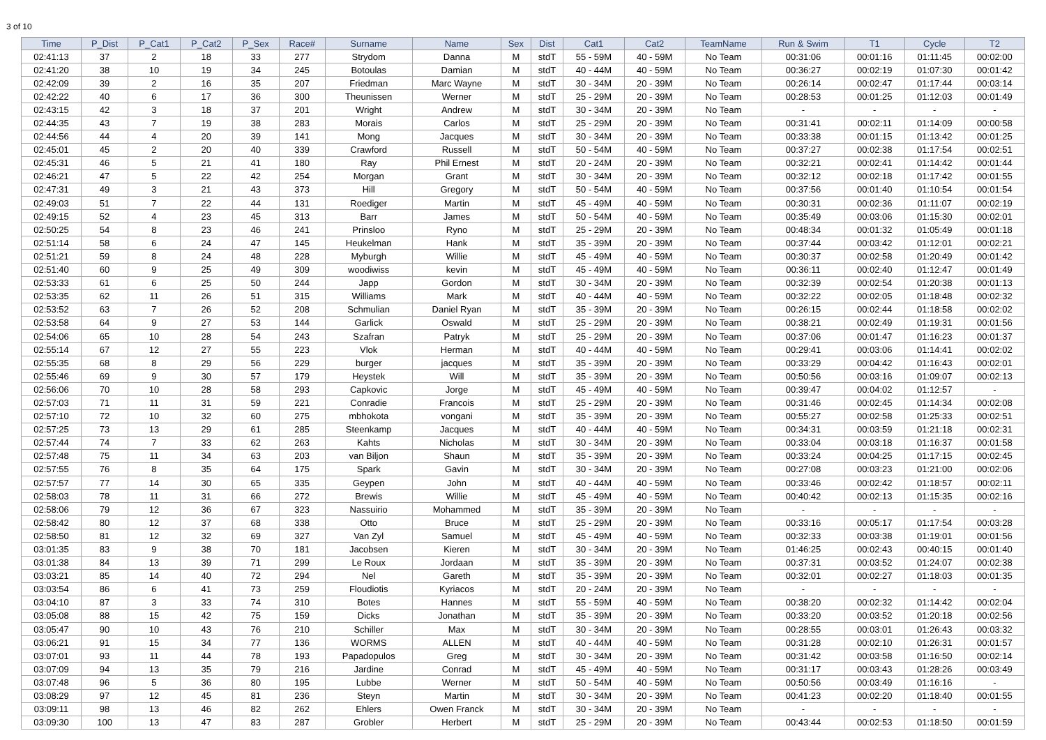3 of 10
| Time | P_Dist | P_Cat1 | P_Cat2 | P_Sex | Race# | Surname | Name | Sex | Dist | Cat1 | Cat2 | TeamName | Run & Swim | T1 | Cycle | T2 |
| --- | --- | --- | --- | --- | --- | --- | --- | --- | --- | --- | --- | --- | --- | --- | --- | --- |
| 02:41:13 | 37 | 2 | 18 | 33 | 277 | Strydom | Danna | M | stdT | 55 - 59M | 40 - 59M | No Team | 00:31:06 | 00:01:16 | 01:11:45 | 00:02:00 |
| 02:41:20 | 38 | 10 | 19 | 34 | 245 | Botoulas | Damian | M | stdT | 40 - 44M | 40 - 59M | No Team | 00:36:27 | 00:02:19 | 01:07:30 | 00:01:42 |
| 02:42:09 | 39 | 2 | 16 | 35 | 207 | Friedman | Marc Wayne | M | stdT | 30 - 34M | 20 - 39M | No Team | 00:26:14 | 00:02:47 | 01:17:44 | 00:03:14 |
| 02:42:22 | 40 | 6 | 17 | 36 | 300 | Theunissen | Werner | M | stdT | 25 - 29M | 20 - 39M | No Team | 00:28:53 | 00:01:25 | 01:12:03 | 00:01:49 |
| 02:43:15 | 42 | 3 | 18 | 37 | 201 | Wright | Andrew | M | stdT | 30 - 34M | 20 - 39M | No Team | - | - | - | - |
| 02:44:35 | 43 | 7 | 19 | 38 | 283 | Morais | Carlos | M | stdT | 25 - 29M | 20 - 39M | No Team | 00:31:41 | 00:02:11 | 01:14:09 | 00:00:58 |
| 02:44:56 | 44 | 4 | 20 | 39 | 141 | Mong | Jacques | M | stdT | 30 - 34M | 20 - 39M | No Team | 00:33:38 | 00:01:15 | 01:13:42 | 00:01:25 |
| 02:45:01 | 45 | 2 | 20 | 40 | 339 | Crawford | Russell | M | stdT | 50 - 54M | 40 - 59M | No Team | 00:37:27 | 00:02:38 | 01:17:54 | 00:02:51 |
| 02:45:31 | 46 | 5 | 21 | 41 | 180 | Ray | Phil Ernest | M | stdT | 20 - 24M | 20 - 39M | No Team | 00:32:21 | 00:02:41 | 01:14:42 | 00:01:44 |
| 02:46:21 | 47 | 5 | 22 | 42 | 254 | Morgan | Grant | M | stdT | 30 - 34M | 20 - 39M | No Team | 00:32:12 | 00:02:18 | 01:17:42 | 00:01:55 |
| 02:47:31 | 49 | 3 | 21 | 43 | 373 | Hill | Gregory | M | stdT | 50 - 54M | 40 - 59M | No Team | 00:37:56 | 00:01:40 | 01:10:54 | 00:01:54 |
| 02:49:03 | 51 | 7 | 22 | 44 | 131 | Roediger | Martin | M | stdT | 45 - 49M | 40 - 59M | No Team | 00:30:31 | 00:02:36 | 01:11:07 | 00:02:19 |
| 02:49:15 | 52 | 4 | 23 | 45 | 313 | Barr | James | M | stdT | 50 - 54M | 40 - 59M | No Team | 00:35:49 | 00:03:06 | 01:15:30 | 00:02:01 |
| 02:50:25 | 54 | 8 | 23 | 46 | 241 | Prinsloo | Ryno | M | stdT | 25 - 29M | 20 - 39M | No Team | 00:48:34 | 00:01:32 | 01:05:49 | 00:01:18 |
| 02:51:14 | 58 | 6 | 24 | 47 | 145 | Heukelman | Hank | M | stdT | 35 - 39M | 20 - 39M | No Team | 00:37:44 | 00:03:42 | 01:12:01 | 00:02:21 |
| 02:51:21 | 59 | 8 | 24 | 48 | 228 | Myburgh | Willie | M | stdT | 45 - 49M | 40 - 59M | No Team | 00:30:37 | 00:02:58 | 01:20:49 | 00:01:42 |
| 02:51:40 | 60 | 9 | 25 | 49 | 309 | woodiwiss | kevin | M | stdT | 45 - 49M | 40 - 59M | No Team | 00:36:11 | 00:02:40 | 01:12:47 | 00:01:49 |
| 02:53:33 | 61 | 6 | 25 | 50 | 244 | Japp | Gordon | M | stdT | 30 - 34M | 20 - 39M | No Team | 00:32:39 | 00:02:54 | 01:20:38 | 00:01:13 |
| 02:53:35 | 62 | 11 | 26 | 51 | 315 | Williams | Mark | M | stdT | 40 - 44M | 40 - 59M | No Team | 00:32:22 | 00:02:05 | 01:18:48 | 00:02:32 |
| 02:53:52 | 63 | 7 | 26 | 52 | 208 | Schmulian | Daniel Ryan | M | stdT | 35 - 39M | 20 - 39M | No Team | 00:26:15 | 00:02:44 | 01:18:58 | 00:02:02 |
| 02:53:58 | 64 | 9 | 27 | 53 | 144 | Garlick | Oswald | M | stdT | 25 - 29M | 20 - 39M | No Team | 00:38:21 | 00:02:49 | 01:19:31 | 00:01:56 |
| 02:54:06 | 65 | 10 | 28 | 54 | 243 | Szafran | Patryk | M | stdT | 25 - 29M | 20 - 39M | No Team | 00:37:06 | 00:01:47 | 01:16:23 | 00:01:37 |
| 02:55:14 | 67 | 12 | 27 | 55 | 223 | Vlok | Herman | M | stdT | 40 - 44M | 40 - 59M | No Team | 00:29:41 | 00:03:06 | 01:14:41 | 00:02:02 |
| 02:55:35 | 68 | 8 | 29 | 56 | 229 | burger | jacques | M | stdT | 35 - 39M | 20 - 39M | No Team | 00:33:29 | 00:04:42 | 01:16:43 | 00:02:01 |
| 02:55:46 | 69 | 9 | 30 | 57 | 179 | Heystek | Will | M | stdT | 35 - 39M | 20 - 39M | No Team | 00:50:56 | 00:03:16 | 01:09:07 | 00:02:13 |
| 02:56:06 | 70 | 10 | 28 | 58 | 293 | Capkovic | Jorge | M | stdT | 45 - 49M | 40 - 59M | No Team | 00:39:47 | 00:04:02 | 01:12:57 | - |
| 02:57:03 | 71 | 11 | 31 | 59 | 221 | Conradie | Francois | M | stdT | 25 - 29M | 20 - 39M | No Team | 00:31:46 | 00:02:45 | 01:14:34 | 00:02:08 |
| 02:57:10 | 72 | 10 | 32 | 60 | 275 | mbhokota | vongani | M | stdT | 35 - 39M | 20 - 39M | No Team | 00:55:27 | 00:02:58 | 01:25:33 | 00:02:51 |
| 02:57:25 | 73 | 13 | 29 | 61 | 285 | Steenkamp | Jacques | M | stdT | 40 - 44M | 40 - 59M | No Team | 00:34:31 | 00:03:59 | 01:21:18 | 00:02:31 |
| 02:57:44 | 74 | 7 | 33 | 62 | 263 | Kahts | Nicholas | M | stdT | 30 - 34M | 20 - 39M | No Team | 00:33:04 | 00:03:18 | 01:16:37 | 00:01:58 |
| 02:57:48 | 75 | 11 | 34 | 63 | 203 | van Biljon | Shaun | M | stdT | 35 - 39M | 20 - 39M | No Team | 00:33:24 | 00:04:25 | 01:17:15 | 00:02:45 |
| 02:57:55 | 76 | 8 | 35 | 64 | 175 | Spark | Gavin | M | stdT | 30 - 34M | 20 - 39M | No Team | 00:27:08 | 00:03:23 | 01:21:00 | 00:02:06 |
| 02:57:57 | 77 | 14 | 30 | 65 | 335 | Geypen | John | M | stdT | 40 - 44M | 40 - 59M | No Team | 00:33:46 | 00:02:42 | 01:18:57 | 00:02:11 |
| 02:58:03 | 78 | 11 | 31 | 66 | 272 | Brewis | Willie | M | stdT | 45 - 49M | 40 - 59M | No Team | 00:40:42 | 00:02:13 | 01:15:35 | 00:02:16 |
| 02:58:06 | 79 | 12 | 36 | 67 | 323 | Nassuirio | Mohammed | M | stdT | 35 - 39M | 20 - 39M | No Team | - | - | - | - |
| 02:58:42 | 80 | 12 | 37 | 68 | 338 | Otto | Bruce | M | stdT | 25 - 29M | 20 - 39M | No Team | 00:33:16 | 00:05:17 | 01:17:54 | 00:03:28 |
| 02:58:50 | 81 | 12 | 32 | 69 | 327 | Van Zyl | Samuel | M | stdT | 45 - 49M | 40 - 59M | No Team | 00:32:33 | 00:03:38 | 01:19:01 | 00:01:56 |
| 03:01:35 | 83 | 9 | 38 | 70 | 181 | Jacobsen | Kieren | M | stdT | 30 - 34M | 20 - 39M | No Team | 01:46:25 | 00:02:43 | 00:40:15 | 00:01:40 |
| 03:01:38 | 84 | 13 | 39 | 71 | 299 | Le Roux | Jordaan | M | stdT | 35 - 39M | 20 - 39M | No Team | 00:37:31 | 00:03:52 | 01:24:07 | 00:02:38 |
| 03:03:21 | 85 | 14 | 40 | 72 | 294 | Nel | Gareth | M | stdT | 35 - 39M | 20 - 39M | No Team | 00:32:01 | 00:02:27 | 01:18:03 | 00:01:35 |
| 03:03:54 | 86 | 6 | 41 | 73 | 259 | Floudiotis | Kyriacos | M | stdT | 20 - 24M | 20 - 39M | No Team | - | - | - | - |
| 03:04:10 | 87 | 3 | 33 | 74 | 310 | Botes | Hannes | M | stdT | 55 - 59M | 40 - 59M | No Team | 00:38:20 | 00:02:32 | 01:14:42 | 00:02:04 |
| 03:05:08 | 88 | 15 | 42 | 75 | 159 | Dicks | Jonathan | M | stdT | 35 - 39M | 20 - 39M | No Team | 00:33:20 | 00:03:52 | 01:20:18 | 00:02:56 |
| 03:05:47 | 90 | 10 | 43 | 76 | 210 | Schiller | Max | M | stdT | 30 - 34M | 20 - 39M | No Team | 00:28:55 | 00:03:01 | 01:26:43 | 00:03:32 |
| 03:06:21 | 91 | 15 | 34 | 77 | 136 | WORMS | ALLEN | M | stdT | 40 - 44M | 40 - 59M | No Team | 00:31:28 | 00:02:10 | 01:26:31 | 00:01:57 |
| 03:07:01 | 93 | 11 | 44 | 78 | 193 | Papadopulos | Greg | M | stdT | 30 - 34M | 20 - 39M | No Team | 00:31:42 | 00:03:58 | 01:16:50 | 00:02:14 |
| 03:07:09 | 94 | 13 | 35 | 79 | 216 | Jardine | Conrad | M | stdT | 45 - 49M | 40 - 59M | No Team | 00:31:17 | 00:03:43 | 01:28:26 | 00:03:49 |
| 03:07:48 | 96 | 5 | 36 | 80 | 195 | Lubbe | Werner | M | stdT | 50 - 54M | 40 - 59M | No Team | 00:50:56 | 00:03:49 | 01:16:16 | - |
| 03:08:29 | 97 | 12 | 45 | 81 | 236 | Steyn | Martin | M | stdT | 30 - 34M | 20 - 39M | No Team | 00:41:23 | 00:02:20 | 01:18:40 | 00:01:55 |
| 03:09:11 | 98 | 13 | 46 | 82 | 262 | Ehlers | Owen Franck | M | stdT | 30 - 34M | 20 - 39M | No Team | - | - | - | - |
| 03:09:30 | 100 | 13 | 47 | 83 | 287 | Grobler | Herbert | M | stdT | 25 - 29M | 20 - 39M | No Team | 00:43:44 | 00:02:53 | 01:18:50 | 00:01:59 |